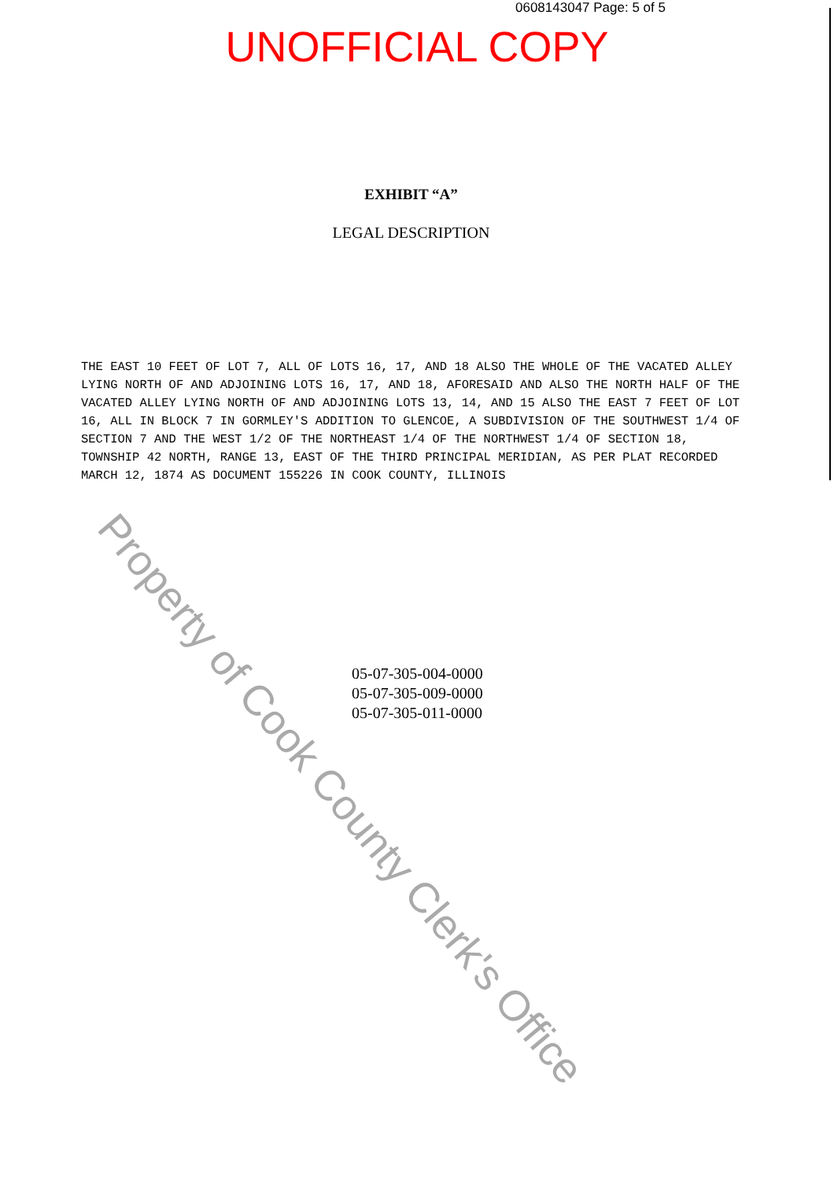0608143047 Page: 5 of 5
UNOFFICIAL COPY
EXHIBIT “A”
LEGAL DESCRIPTION
THE EAST 10 FEET OF LOT 7, ALL OF LOTS 16, 17, AND 18 ALSO THE WHOLE OF THE VACATED ALLEY LYING NORTH OF AND ADJOINING LOTS 16, 17, AND 18, AFORESAID AND ALSO THE NORTH HALF OF THE VACATED ALLEY LYING NORTH OF AND ADJOINING LOTS 13, 14, AND 15 ALSO THE EAST 7 FEET OF LOT 16, ALL IN BLOCK 7 IN GORMLEY'S ADDITION TO GLENCOE, A SUBDIVISION OF THE SOUTHWEST 1/4 OF SECTION 7 AND THE WEST 1/2 OF THE NORTHEAST 1/4 OF THE NORTHWEST 1/4 OF SECTION 18, TOWNSHIP 42 NORTH, RANGE 13, EAST OF THE THIRD PRINCIPAL MERIDIAN, AS PER PLAT RECORDED MARCH 12, 1874 AS DOCUMENT 155226 IN COOK COUNTY, ILLINOIS
05-07-305-004-0000
05-07-305-009-0000
05-07-305-011-0000
Property of Cook County Clerk's Office